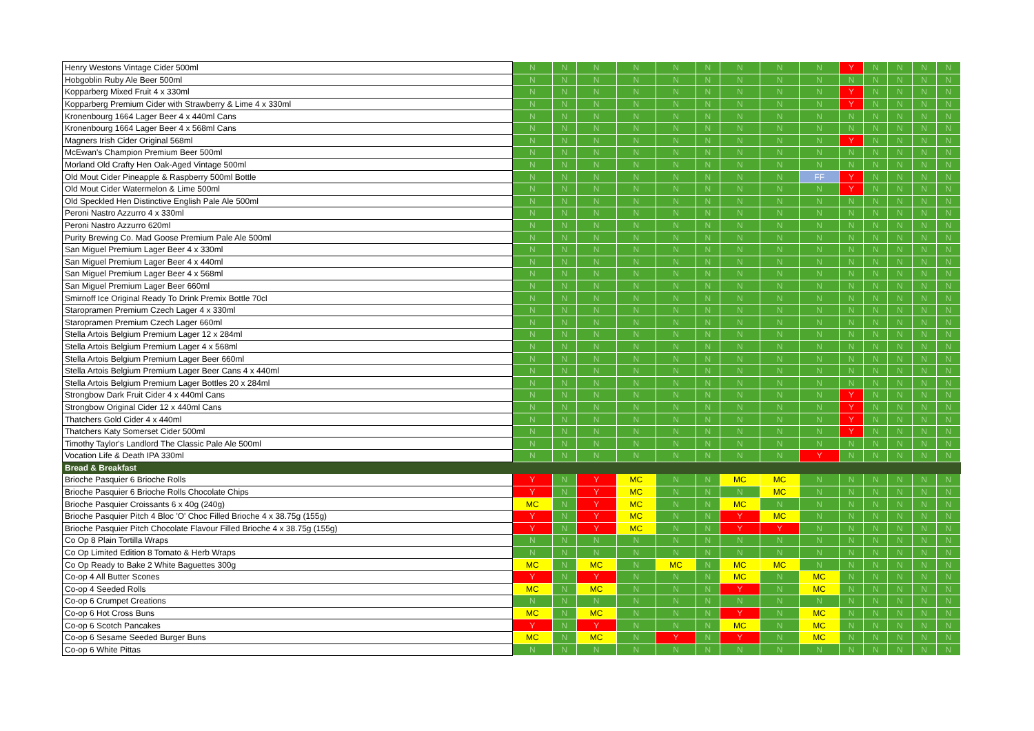| Henry Westons Vintage Cider 500ml | N | N | N | N | N | N | N | N | N | Y | N | N | N | N |
| Hobgoblin Ruby Ale Beer 500ml | N | N | N | N | N | N | N | N | N | N | N | N | N | N |
| Kopparberg Mixed Fruit 4 x 330ml | N | N | N | N | N | N | N | N | N | Y | N | N | N | N |
| Kopparberg Premium Cider with Strawberry & Lime 4 x 330ml | N | N | N | N | N | N | N | N | N | Y | N | N | N | N |
| Kronenbourg 1664 Lager Beer 4 x 440ml Cans | N | N | N | N | N | N | N | N | N | N | N | N | N | N |
| Kronenbourg 1664 Lager Beer 4 x 568ml Cans | N | N | N | N | N | N | N | N | N | N | N | N | N | N |
| Magners Irish Cider Original 568ml | N | N | N | N | N | N | N | N | N | Y | N | N | N | N |
| McEwan's Champion Premium Beer 500ml | N | N | N | N | N | N | N | N | N | N | N | N | N | N |
| Morland Old Crafty Hen Oak-Aged Vintage 500ml | N | N | N | N | N | N | N | N | N | N | N | N | N | N |
| Old Mout Cider Pineapple & Raspberry 500ml Bottle | N | N | N | N | N | N | N | N | FF | Y | N | N | N | N |
| Old Mout Cider Watermelon & Lime 500ml | N | N | N | N | N | N | N | N | N | Y | N | N | N | N |
| Old Speckled Hen Distinctive English Pale Ale 500ml | N | N | N | N | N | N | N | N | N | N | N | N | N | N |
| Peroni Nastro Azzurro 4 x 330ml | N | N | N | N | N | N | N | N | N | N | N | N | N | N |
| Peroni Nastro Azzurro 620ml | N | N | N | N | N | N | N | N | N | N | N | N | N | N |
| Purity Brewing Co. Mad Goose Premium Pale Ale 500ml | N | N | N | N | N | N | N | N | N | N | N | N | N | N |
| San Miguel Premium Lager Beer 4 x 330ml | N | N | N | N | N | N | N | N | N | N | N | N | N | N |
| San Miguel Premium Lager Beer 4 x 440ml | N | N | N | N | N | N | N | N | N | N | N | N | N | N |
| San Miguel Premium Lager Beer 4 x 568ml | N | N | N | N | N | N | N | N | N | N | N | N | N | N |
| San Miguel Premium Lager Beer 660ml | N | N | N | N | N | N | N | N | N | N | N | N | N | N |
| Smirnoff Ice Original Ready To Drink Premix Bottle 70cl | N | N | N | N | N | N | N | N | N | N | N | N | N | N |
| Staropramen Premium Czech Lager 4 x 330ml | N | N | N | N | N | N | N | N | N | N | N | N | N | N |
| Staropramen Premium Czech Lager 660ml | N | N | N | N | N | N | N | N | N | N | N | N | N | N |
| Stella Artois Belgium Premium Lager 12 x 284ml | N | N | N | N | N | N | N | N | N | N | N | N | N | N |
| Stella Artois Belgium Premium Lager 4 x 568ml | N | N | N | N | N | N | N | N | N | N | N | N | N | N |
| Stella Artois Belgium Premium Lager Beer 660ml | N | N | N | N | N | N | N | N | N | N | N | N | N | N |
| Stella Artois Belgium Premium Lager Beer Cans 4 x 440ml | N | N | N | N | N | N | N | N | N | N | N | N | N | N |
| Stella Artois Belgium Premium Lager Bottles 20 x 284ml | N | N | N | N | N | N | N | N | N | N | N | N | N | N |
| Strongbow Dark Fruit Cider 4 x 440ml Cans | N | N | N | N | N | N | N | N | N | Y | N | N | N | N |
| Strongbow Original Cider 12 x 440ml Cans | N | N | N | N | N | N | N | N | N | Y | N | N | N | N |
| Thatchers Gold Cider 4 x 440ml | N | N | N | N | N | N | N | N | N | Y | N | N | N | N |
| Thatchers Katy Somerset Cider 500ml | N | N | N | N | N | N | N | N | N | Y | N | N | N | N |
| Timothy Taylor's Landlord The Classic Pale Ale 500ml | N | N | N | N | N | N | N | N | N | N | N | N | N | N |
| Vocation Life & Death IPA 330ml | N | N | N | N | N | N | N | N | Y | N | N | N | N | N |
| Bread & Breakfast | | | | | | | | | | | | | | |
| Brioche Pasquier 6 Brioche Rolls | Y | N | Y | MC | N | N | MC | MC | N | N | N | N | N | N |
| Brioche Pasquier 6 Brioche Rolls Chocolate Chips | Y | N | Y | MC | N | N | N | MC | N | N | N | N | N | N |
| Brioche Pasquier Croissants 6 x 40g (240g) | MC | N | Y | MC | N | N | MC | N | N | N | N | N | N | N |
| Brioche Pasquier Pitch 4 Bloc 'O' Choc Filled Brioche 4 x 38.75g (155g) | Y | N | Y | MC | N | N | Y | MC | N | N | N | N | N | N |
| Brioche Pasquier Pitch Chocolate Flavour Filled Brioche 4 x 38.75g (155g) | Y | N | Y | MC | N | N | Y | Y | N | N | N | N | N | N |
| Co Op 8 Plain Tortilla Wraps | N | N | N | N | N | N | N | N | N | N | N | N | N | N |
| Co Op Limited Edition 8 Tomato & Herb Wraps | N | N | N | N | N | N | N | N | N | N | N | N | N | N |
| Co Op Ready to Bake 2 White Baguettes 300g | MC | N | MC | N | MC | N | MC | MC | N | N | N | N | N | N |
| Co-op 4 All Butter Scones | Y | N | Y | N | N | N | MC | N | MC | N | N | N | N | N |
| Co-op 4 Seeded Rolls | MC | N | MC | N | N | N | Y | N | MC | N | N | N | N | N |
| Co-op 6 Crumpet Creations | N | N | N | N | N | N | N | N | N | N | N | N | N | N |
| Co-op 6 Hot Cross Buns | MC | N | MC | N | N | N | Y | N | MC | N | N | N | N | N |
| Co-op 6 Scotch Pancakes | Y | N | Y | N | N | N | MC | N | MC | N | N | N | N | N |
| Co-op 6 Sesame Seeded Burger Buns | MC | N | MC | N | Y | N | Y | N | MC | N | N | N | N | N |
| Co-op 6 White Pittas | N | N | N | N | N | N | N | N | N | N | N | N | N | N |